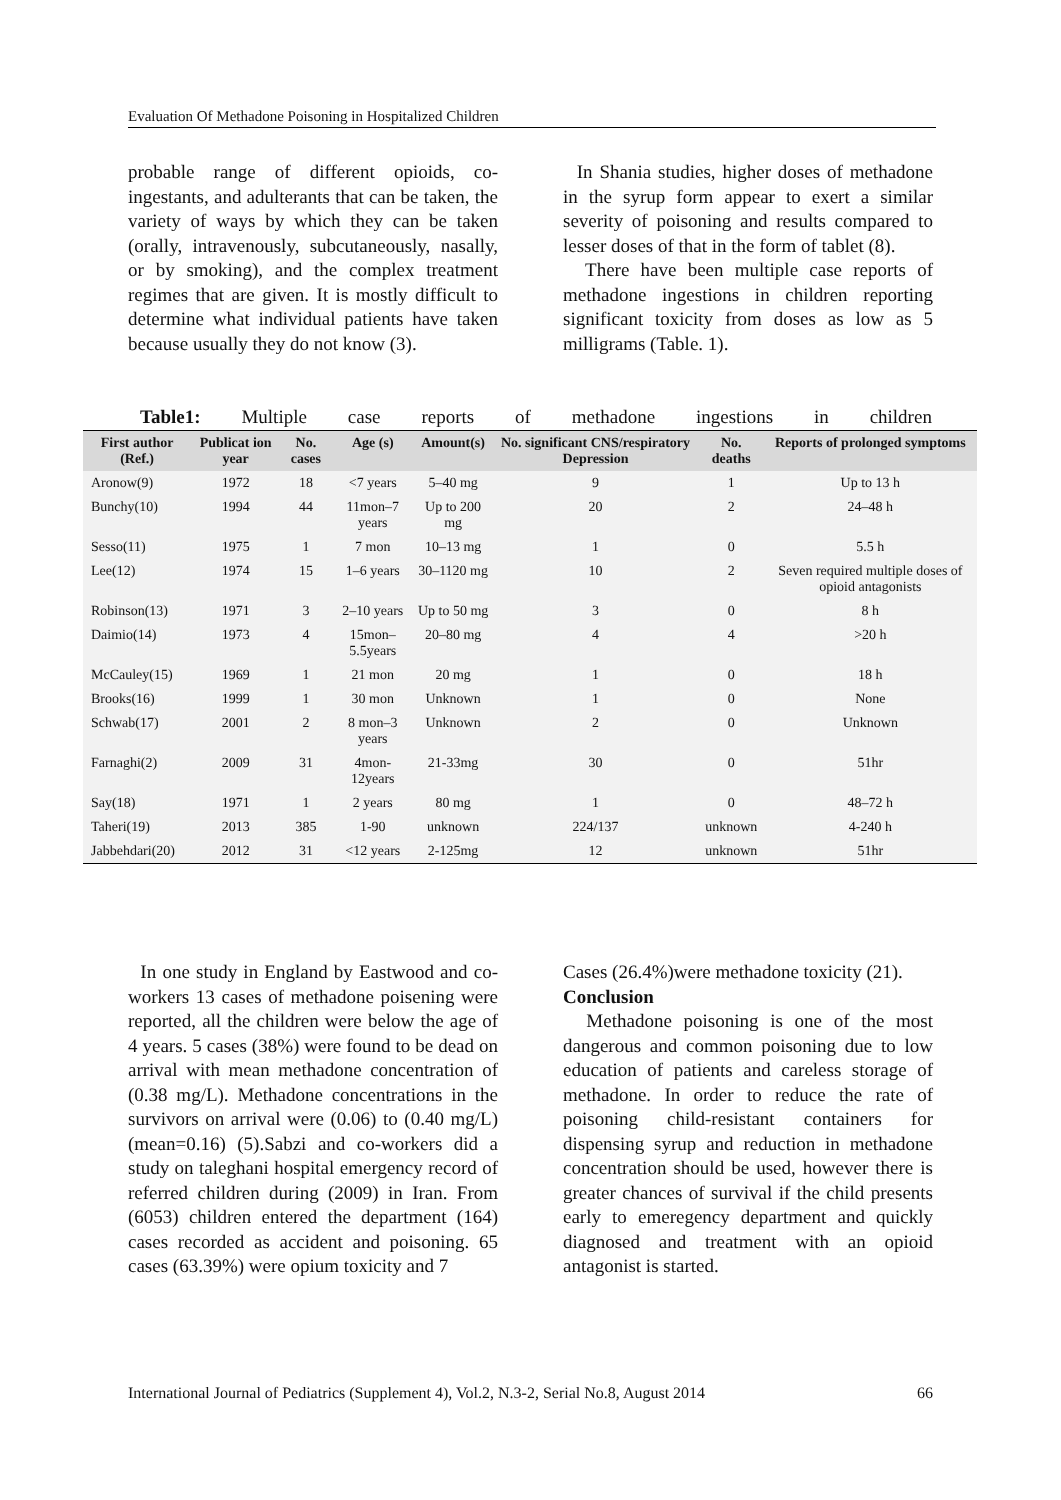Evaluation Of Methadone Poisoning in Hospitalized Children
probable range of different opioids, co-ingestants, and adulterants that can be taken, the variety of ways by which they can be taken (orally, intravenously, subcutaneously, nasally, or by smoking), and the complex treatment regimes that are given. It is mostly difficult to determine what individual patients have taken because usually they do not know (3).
In Shania studies, higher doses of methadone in the syrup form appear to exert a similar severity of poisoning and results compared to lesser doses of that in the form of tablet (8).
There have been multiple case reports of methadone ingestions in children reporting significant toxicity from doses as low as 5 milligrams (Table. 1).
Table1: Multiple case reports of methadone ingestions in children
| First author (Ref.) | Publicat ion year | No. cases | Age (s) | Amount(s) | No. significant CNS/respiratory Depression | No. deaths | Reports of prolonged symptoms |
| --- | --- | --- | --- | --- | --- | --- | --- |
| Aronow(9) | 1972 | 18 | <7 years | 5–40 mg | 9 | 1 | Up to 13 h |
| Bunchy(10) | 1994 | 44 | 11mon–7 years | Up to 200 mg | 20 | 2 | 24–48 h |
| Sesso(11) | 1975 | 1 | 7 mon | 10–13 mg | 1 | 0 | 5.5 h |
| Lee(12) | 1974 | 15 | 1–6 years | 30–1120 mg | 10 | 2 | Seven required multiple doses of opioid antagonists |
| Robinson(13) | 1971 | 3 | 2–10 years | Up to 50 mg | 3 | 0 | 8 h |
| Daimio(14) | 1973 | 4 | 15mon–5.5years | 20–80 mg | 4 | 4 | >20 h |
| McCauley(15) | 1969 | 1 | 21 mon | 20 mg | 1 | 0 | 18 h |
| Brooks(16) | 1999 | 1 | 30 mon | Unknown | 1 | 0 | None |
| Schwab(17) | 2001 | 2 | 8 mon–3 years | Unknown | 2 | 0 | Unknown |
| Farnaghi(2) | 2009 | 31 | 4mon-12years | 21-33mg | 30 | 0 | 51hr |
| Say(18) | 1971 | 1 | 2 years | 80 mg | 1 | 0 | 48–72 h |
| Taheri(19) | 2013 | 385 | 1-90 | unknown | 224/137 | unknown | 4-240 h |
| Jabbehdari(20) | 2012 | 31 | <12 years | 2-125mg | 12 | unknown | 51hr |
In one study in England by Eastwood and co-workers 13 cases of methadone poisening were reported, all the children were below the age of 4 years. 5 cases (38%) were found to be dead on arrival with mean methadone concentration of (0.38 mg/L). Methadone concentrations in the survivors on arrival were (0.06) to (0.40 mg/L) (mean=0.16) (5).Sabzi and co-workers did a study on taleghani hospital emergency record of referred children during (2009) in Iran. From (6053) children entered the department (164) cases recorded as accident and poisoning. 65 cases (63.39%) were opium toxicity and 7
Cases (26.4%)were methadone toxicity (21).
Conclusion
Methadone poisoning is one of the most dangerous and common poisoning due to low education of patients and careless storage of methadone. In order to reduce the rate of poisoning child-resistant containers for dispensing syrup and reduction in methadone concentration should be used, however there is greater chances of survival if the child presents early to emeregency department and quickly diagnosed and treatment with an opioid antagonist is started.
International Journal of Pediatrics (Supplement 4), Vol.2, N.3-2, Serial No.8, August 2014 66